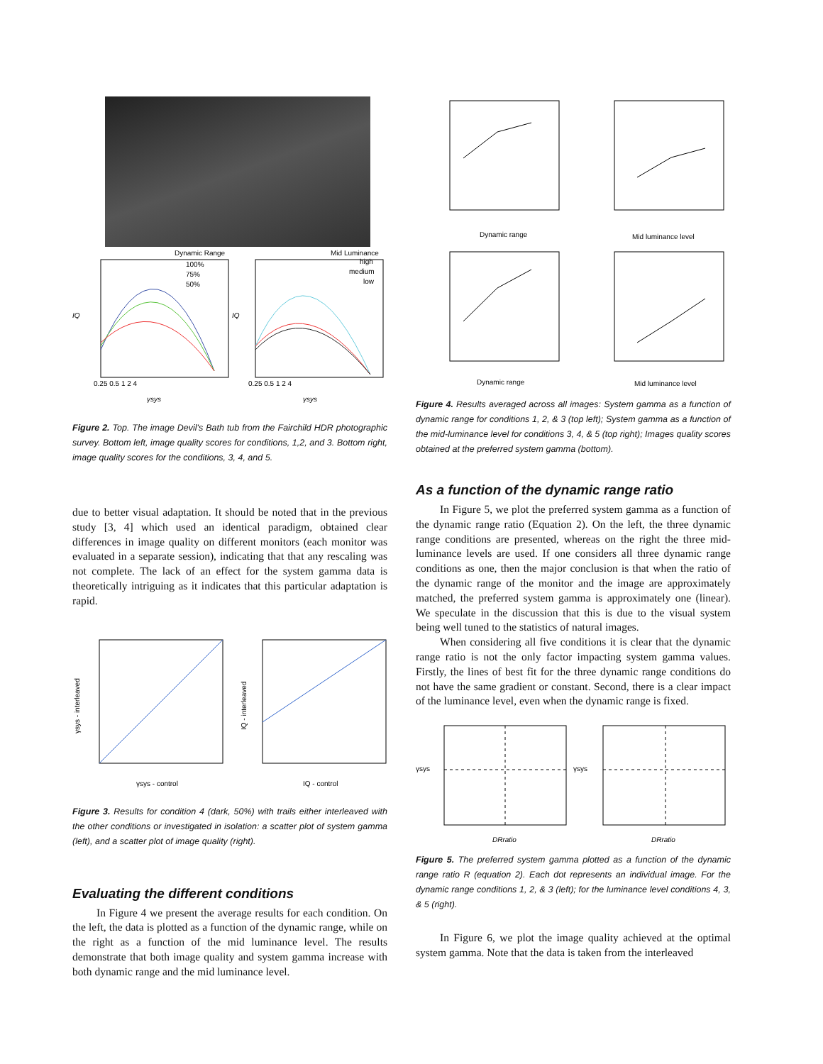Dynamic Range
Mid Luminance
IQ
IQ
100%
75%
50%
high
medium
low
0.25 0.5 1 2 4
0.25 0.5 1 2 4
γsys
γsys
Figure 2. Top. The image Devil's Bath tub from the Fairchild HDR photographic survey. Bottom left, image quality scores for conditions, 1,2, and 3. Bottom right, image quality scores for the conditions, 3, 4, and 5.
due to better visual adaptation. It should be noted that in the previous study [3, 4] which used an identical paradigm, obtained clear differences in image quality on different monitors (each monitor was evaluated in a separate session), indicating that that any rescaling was not complete. The lack of an effect for the system gamma data is theoretically intriguing as it indicates that this particular adaptation is rapid.
γsys - interleaved
IQ - interleaved
γsys - control
IQ - control
Figure 3. Results for condition 4 (dark, 50%) with trails either interleaved with the other conditions or investigated in isolation: a scatter plot of system gamma (left), and a scatter plot of image quality (right).
Evaluating the different conditions
In Figure 4 we present the average results for each condition. On the left, the data is plotted as a function of the dynamic range, while on the right as a function of the mid luminance level. The results demonstrate that both image quality and system gamma increase with both dynamic range and the mid luminance level.
Dynamic range
Mid luminance level
Dynamic range
Mid luminance level
Figure 4. Results averaged across all images: System gamma as a function of dynamic range for conditions 1, 2, & 3 (top left); System gamma as a function of the mid-luminance level for conditions 3, 4, & 5 (top right); Images quality scores obtained at the preferred system gamma (bottom).
As a function of the dynamic range ratio
In Figure 5, we plot the preferred system gamma as a function of the dynamic range ratio (Equation 2). On the left, the three dynamic range conditions are presented, whereas on the right the three mid-luminance levels are used. If one considers all three dynamic range conditions as one, then the major conclusion is that when the ratio of the dynamic range of the monitor and the image are approximately matched, the preferred system gamma is approximately one (linear). We speculate in the discussion that this is due to the visual system being well tuned to the statistics of natural images.
When considering all five conditions it is clear that the dynamic range ratio is not the only factor impacting system gamma values. Firstly, the lines of best fit for the three dynamic range conditions do not have the same gradient or constant. Second, there is a clear impact of the luminance level, even when the dynamic range is fixed.
γsys
γsys
DRratio
DRratio
Figure 5. The preferred system gamma plotted as a function of the dynamic range ratio R (equation 2). Each dot represents an individual image. For the dynamic range conditions 1, 2, & 3 (left); for the luminance level conditions 4, 3, & 5 (right).
In Figure 6, we plot the image quality achieved at the optimal system gamma. Note that the data is taken from the interleaved